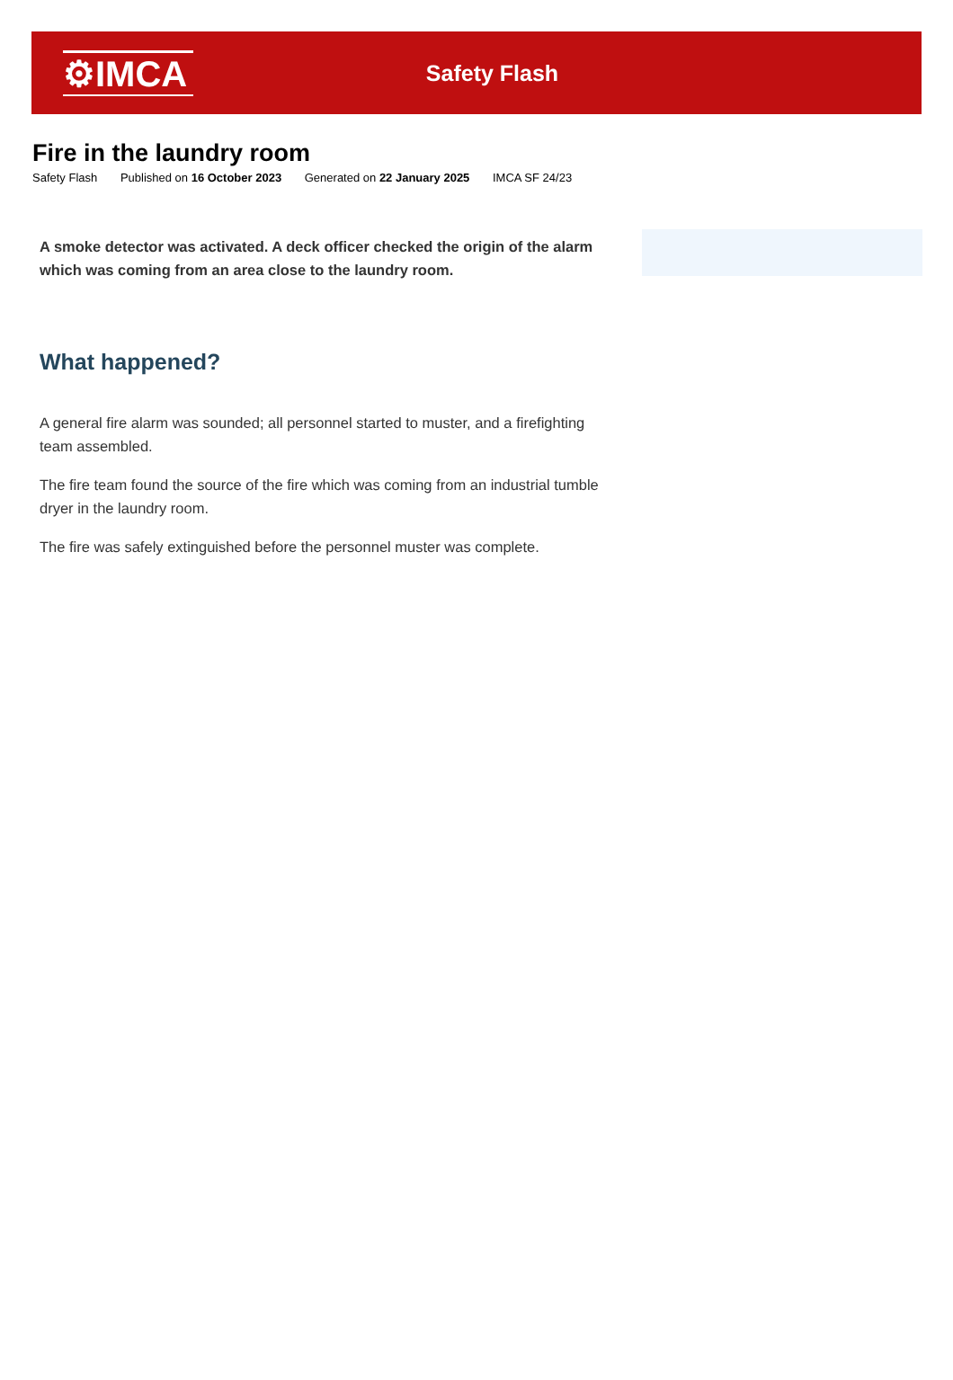⚙IMCA
Safety Flash
Fire in the laundry room
Safety Flash Published on 16 October 2023 Generated on 22 January 2025 IMCA SF 24/23
A smoke detector was activated. A deck officer checked the origin of the alarm which was coming from an area close to the laundry room.
What happened?
A general fire alarm was sounded; all personnel started to muster, and a firefighting team assembled.
The fire team found the source of the fire which was coming from an industrial tumble dryer in the laundry room.
The fire was safely extinguished before the personnel muster was complete.